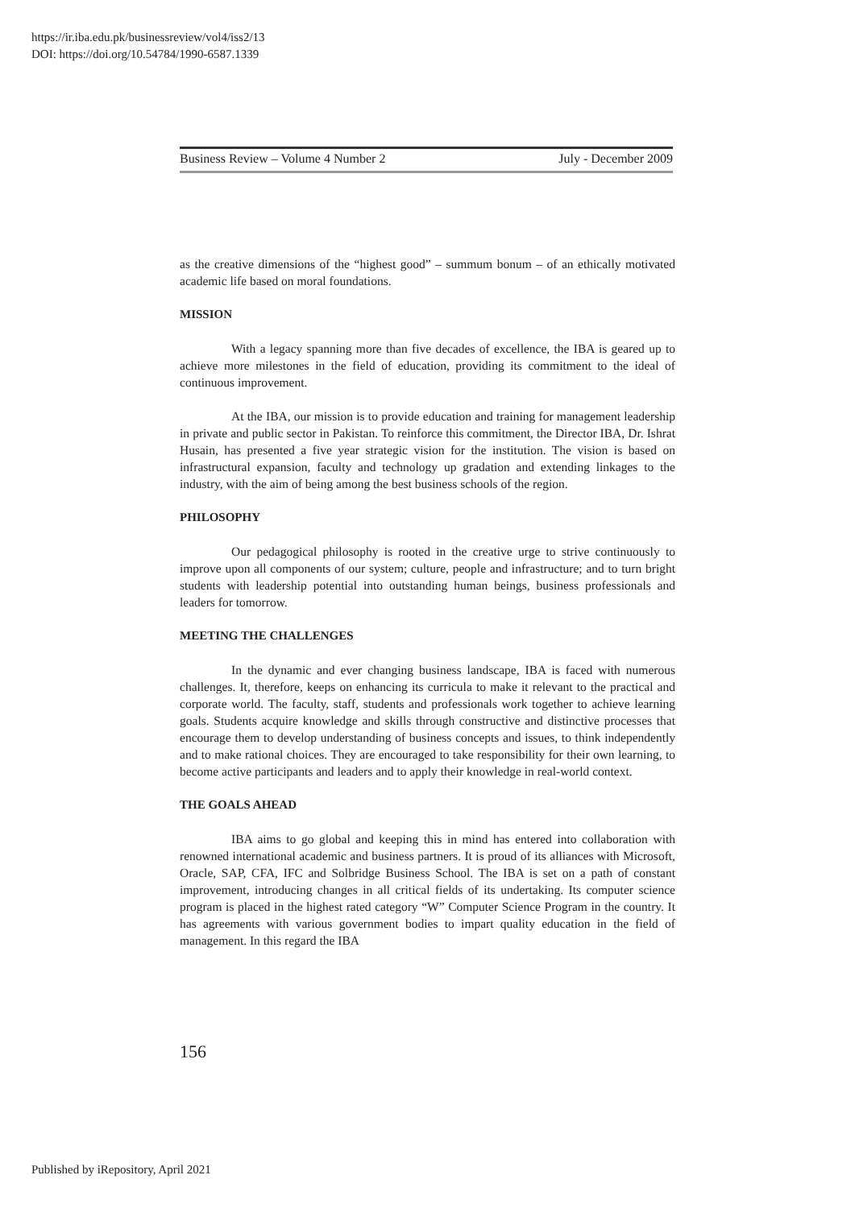https://ir.iba.edu.pk/businessreview/vol4/iss2/13
DOI: https://doi.org/10.54784/1990-6587.1339
Business Review – Volume 4 Number 2 July - December 2009
as the creative dimensions of the “highest good” – summum bonum – of an ethically motivated academic life based on moral foundations.
MISSION
With a legacy spanning more than five decades of excellence, the IBA is geared up to achieve more milestones in the field of education, providing its commitment to the ideal of continuous improvement.
At the IBA, our mission is to provide education and training for management leadership in private and public sector in Pakistan. To reinforce this commitment, the Director IBA, Dr. Ishrat Husain, has presented a five year strategic vision for the institution. The vision is based on infrastructural expansion, faculty and technology up gradation and extending linkages to the industry, with the aim of being among the best business schools of the region.
PHILOSOPHY
Our pedagogical philosophy is rooted in the creative urge to strive continuously to improve upon all components of our system; culture, people and infrastructure; and to turn bright students with leadership potential into outstanding human beings, business professionals and leaders for tomorrow.
MEETING THE CHALLENGES
In the dynamic and ever changing business landscape, IBA is faced with numerous challenges. It, therefore, keeps on enhancing its curricula to make it relevant to the practical and corporate world. The faculty, staff, students and professionals work together to achieve learning goals. Students acquire knowledge and skills through constructive and distinctive processes that encourage them to develop understanding of business concepts and issues, to think independently and to make rational choices. They are encouraged to take responsibility for their own learning, to become active participants and leaders and to apply their knowledge in real-world context.
THE GOALS AHEAD
IBA aims to go global and keeping this in mind has entered into collaboration with renowned international academic and business partners. It is proud of its alliances with Microsoft, Oracle, SAP, CFA, IFC and Solbridge Business School. The IBA is set on a path of constant improvement, introducing changes in all critical fields of its undertaking. Its computer science program is placed in the highest rated category “W” Computer Science Program in the country. It has agreements with various government bodies to impart quality education in the field of management. In this regard the IBA
156
Published by iRepository, April 2021